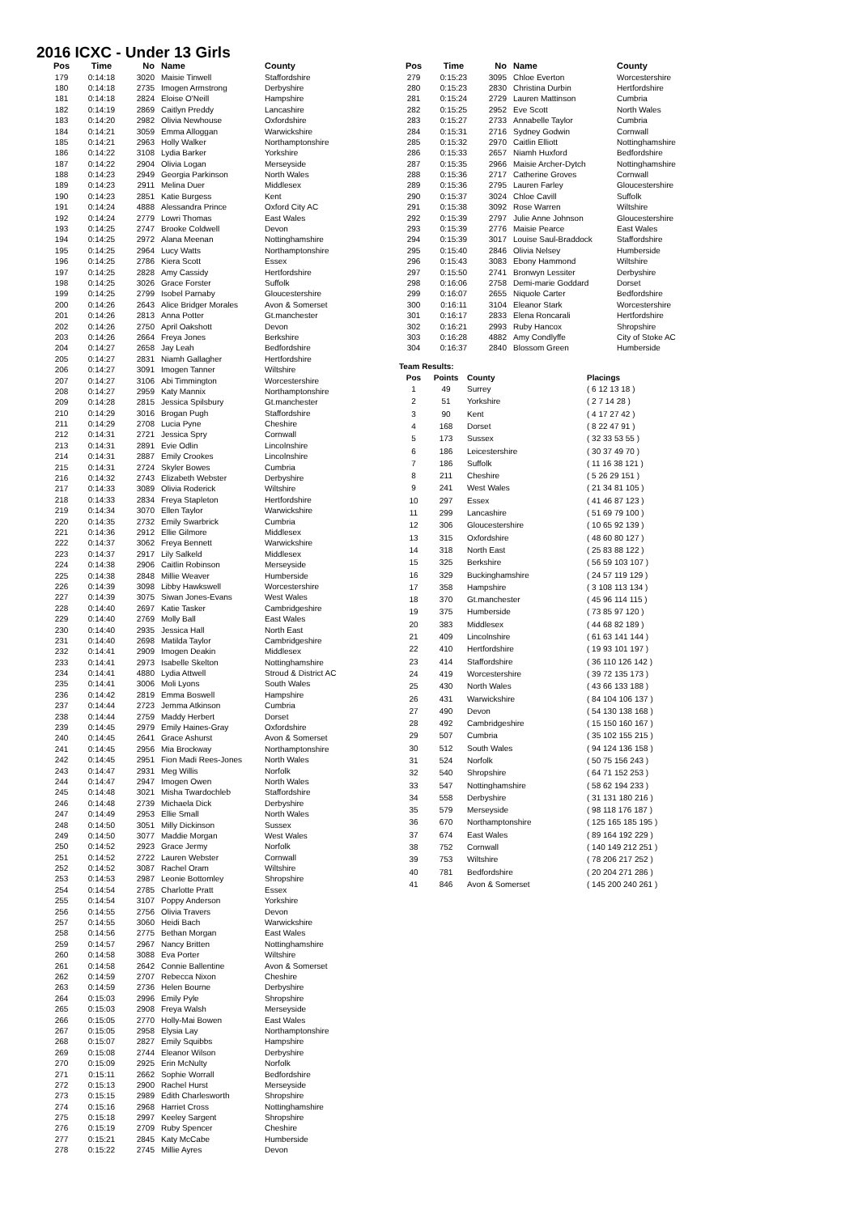2016 ICXC - Under 13 Girls
| Pos | Time | No | Name | County |
| --- | --- | --- | --- | --- |
| 179 | 0:14:18 | 3020 | Maisie Tinwell | Staffordshire |
| 180 | 0:14:18 | 2735 | Imogen Armstrong | Derbyshire |
| 181 | 0:14:18 | 2824 | Eloise O'Neill | Hampshire |
| 182 | 0:14:19 | 2869 | Caitlyn Preddy | Lancashire |
| 183 | 0:14:20 | 2982 | Olivia Newhouse | Oxfordshire |
| 184 | 0:14:21 | 3059 | Emma Alloggan | Warwickshire |
| 185 | 0:14:21 | 2963 | Holly Walker | Northamptonshire |
| 186 | 0:14:22 | 3108 | Lydia Barker | Yorkshire |
| 187 | 0:14:22 | 2904 | Olivia Logan | Merseyside |
| 188 | 0:14:23 | 2949 | Georgia Parkinson | North Wales |
| 189 | 0:14:23 | 2911 | Melina Duer | Middlesex |
| 190 | 0:14:23 | 2851 | Katie Burgess | Kent |
| 191 | 0:14:24 | 4888 | Alessandra Prince | Oxford City AC |
| 192 | 0:14:24 | 2779 | Lowri Thomas | East Wales |
| 193 | 0:14:25 | 2747 | Brooke Coldwell | Devon |
| 194 | 0:14:25 | 2972 | Alana Meenan | Nottinghamshire |
| 195 | 0:14:25 | 2964 | Lucy Watts | Northamptonshire |
| 196 | 0:14:25 | 2786 | Kiera Scott | Essex |
| 197 | 0:14:25 | 2828 | Amy Cassidy | Hertfordshire |
| 198 | 0:14:25 | 3026 | Grace Forster | Suffolk |
| 199 | 0:14:25 | 2799 | Isobel Parnaby | Gloucestershire |
| 200 | 0:14:26 | 2643 | Alice Bridger Morales | Avon & Somerset |
| 201 | 0:14:26 | 2813 | Anna Potter | Gt.manchester |
| 202 | 0:14:26 | 2750 | April Oakshott | Devon |
| 203 | 0:14:26 | 2664 | Freya Jones | Berkshire |
| 204 | 0:14:27 | 2658 | Jay Leah | Bedfordshire |
| 205 | 0:14:27 | 2831 | Niamh Gallagher | Hertfordshire |
| 206 | 0:14:27 | 3091 | Imogen Tanner | Wiltshire |
| 207 | 0:14:27 | 3106 | Abi Timmington | Worcestershire |
| 208 | 0:14:27 | 2959 | Katy Mannix | Northamptonshire |
| 209 | 0:14:28 | 2815 | Jessica Spilsbury | Gt.manchester |
| 210 | 0:14:29 | 3016 | Brogan Pugh | Staffordshire |
| 211 | 0:14:29 | 2708 | Lucia Pyne | Cheshire |
| 212 | 0:14:31 | 2721 | Jessica Spry | Cornwall |
| 213 | 0:14:31 | 2891 | Evie Odlin | Lincolnshire |
| 214 | 0:14:31 | 2887 | Emily Crookes | Lincolnshire |
| 215 | 0:14:31 | 2724 | Skyler Bowes | Cumbria |
| 216 | 0:14:32 | 2743 | Elizabeth Webster | Derbyshire |
| 217 | 0:14:33 | 3089 | Olivia Roderick | Wiltshire |
| 218 | 0:14:33 | 2834 | Freya Stapleton | Hertfordshire |
| 219 | 0:14:34 | 3070 | Ellen Taylor | Warwickshire |
| 220 | 0:14:35 | 2732 | Emily Swarbrick | Cumbria |
| 221 | 0:14:36 | 2912 | Ellie Gilmore | Middlesex |
| 222 | 0:14:37 | 3062 | Freya Bennett | Warwickshire |
| 223 | 0:14:37 | 2917 | Lily Salkeld | Middlesex |
| 224 | 0:14:38 | 2906 | Caitlin Robinson | Merseyside |
| 225 | 0:14:38 | 2848 | Millie Weaver | Humberside |
| 226 | 0:14:39 | 3098 | Libby Hawkswell | Worcestershire |
| 227 | 0:14:39 | 3075 | Siwan Jones-Evans | West Wales |
| 228 | 0:14:40 | 2697 | Katie Tasker | Cambridgeshire |
| 229 | 0:14:40 | 2769 | Molly Ball | East Wales |
| 230 | 0:14:40 | 2935 | Jessica Hall | North East |
| 231 | 0:14:40 | 2698 | Matilda Taylor | Cambridgeshire |
| 232 | 0:14:41 | 2909 | Imogen Deakin | Middlesex |
| 233 | 0:14:41 | 2973 | Isabelle Skelton | Nottinghamshire |
| 234 | 0:14:41 | 4880 | Lydia Attwell | Stroud & District AC |
| 235 | 0:14:41 | 3006 | Moli Lyons | South Wales |
| 236 | 0:14:42 | 2819 | Emma Boswell | Hampshire |
| 237 | 0:14:44 | 2723 | Jemma Atkinson | Cumbria |
| 238 | 0:14:44 | 2759 | Maddy Herbert | Dorset |
| 239 | 0:14:45 | 2979 | Emily Haines-Gray | Oxfordshire |
| 240 | 0:14:45 | 2641 | Grace Ashurst | Avon & Somerset |
| 241 | 0:14:45 | 2956 | Mia Brockway | Northamptonshire |
| 242 | 0:14:45 | 2951 | Fion Madi Rees-Jones | North Wales |
| 243 | 0:14:47 | 2931 | Meg Willis | Norfolk |
| 244 | 0:14:47 | 2947 | Imogen Owen | North Wales |
| 245 | 0:14:48 | 3021 | Misha Twardochleb | Staffordshire |
| 246 | 0:14:48 | 2739 | Michaela Dick | Derbyshire |
| 247 | 0:14:49 | 2953 | Ellie Small | North Wales |
| 248 | 0:14:50 | 3051 | Milly Dickinson | Sussex |
| 249 | 0:14:50 | 3077 | Maddie Morgan | West Wales |
| 250 | 0:14:52 | 2923 | Grace Jermy | Norfolk |
| 251 | 0:14:52 | 2722 | Lauren Webster | Cornwall |
| 252 | 0:14:52 | 3087 | Rachel Oram | Wiltshire |
| 253 | 0:14:53 | 2987 | Leonie Bottomley | Shropshire |
| 254 | 0:14:54 | 2785 | Charlotte Pratt | Essex |
| 255 | 0:14:54 | 3107 | Poppy Anderson | Yorkshire |
| 256 | 0:14:55 | 2756 | Olivia Travers | Devon |
| 257 | 0:14:55 | 3060 | Heidi Bach | Warwickshire |
| 258 | 0:14:56 | 2775 | Bethan Morgan | East Wales |
| 259 | 0:14:57 | 2967 | Nancy Britten | Nottinghamshire |
| 260 | 0:14:58 | 3088 | Eva Porter | Wiltshire |
| 261 | 0:14:58 | 2642 | Connie Ballentine | Avon & Somerset |
| 262 | 0:14:59 | 2707 | Rebecca Nixon | Cheshire |
| 263 | 0:14:59 | 2736 | Helen Bourne | Derbyshire |
| 264 | 0:15:03 | 2996 | Emily Pyle | Shropshire |
| 265 | 0:15:03 | 2908 | Freya Walsh | Merseyside |
| 266 | 0:15:05 | 2770 | Holly-Mai Bowen | East Wales |
| 267 | 0:15:05 | 2958 | Elysia Lay | Northamptonshire |
| 268 | 0:15:07 | 2827 | Emily Squibbs | Hampshire |
| 269 | 0:15:08 | 2744 | Eleanor Wilson | Derbyshire |
| 270 | 0:15:09 | 2925 | Erin McNulty | Norfolk |
| 271 | 0:15:11 | 2662 | Sophie Worrall | Bedfordshire |
| 272 | 0:15:13 | 2900 | Rachel Hurst | Merseyside |
| 273 | 0:15:15 | 2989 | Edith Charlesworth | Shropshire |
| 274 | 0:15:16 | 2968 | Harriet Cross | Nottinghamshire |
| 275 | 0:15:18 | 2997 | Keeley Sargent | Shropshire |
| 276 | 0:15:19 | 2709 | Ruby Spencer | Cheshire |
| 277 | 0:15:21 | 2845 | Katy McCabe | Humberside |
| 278 | 0:15:22 | 2745 | Millie Ayres | Devon |
| Pos | Time | No | Name | County |
| --- | --- | --- | --- | --- |
| 279 | 0:15:23 | 3095 | Chloe Everton | Worcestershire |
| 280 | 0:15:23 | 2830 | Christina Durbin | Hertfordshire |
| 281 | 0:15:24 | 2729 | Lauren Mattinson | Cumbria |
| 282 | 0:15:25 | 2952 | Eve Scott | North Wales |
| 283 | 0:15:27 | 2733 | Annabelle Taylor | Cumbria |
| 284 | 0:15:31 | 2716 | Sydney Godwin | Cornwall |
| 285 | 0:15:32 | 2970 | Caitlin Elliott | Nottinghamshire |
| 286 | 0:15:33 | 2657 | Niamh Huxford | Bedfordshire |
| 287 | 0:15:35 | 2966 | Maisie Archer-Dytch | Nottinghamshire |
| 288 | 0:15:36 | 2717 | Catherine Groves | Cornwall |
| 289 | 0:15:36 | 2795 | Lauren Farley | Gloucestershire |
| 290 | 0:15:37 | 3024 | Chloe Cavill | Suffolk |
| 291 | 0:15:38 | 3092 | Rose Warren | Wiltshire |
| 292 | 0:15:39 | 2797 | Julie Anne Johnson | Gloucestershire |
| 293 | 0:15:39 | 2776 | Maisie Pearce | East Wales |
| 294 | 0:15:39 | 3017 | Louise Saul-Braddock | Staffordshire |
| 295 | 0:15:40 | 2846 | Olivia Nelsey | Humberside |
| 296 | 0:15:43 | 3083 | Ebony Hammond | Wiltshire |
| 297 | 0:15:50 | 2741 | Bronwyn Lessiter | Derbyshire |
| 298 | 0:16:06 | 2758 | Demi-marie Goddard | Dorset |
| 299 | 0:16:07 | 2655 | Niquole Carter | Bedfordshire |
| 300 | 0:16:11 | 3104 | Eleanor Stark | Worcestershire |
| 301 | 0:16:17 | 2833 | Elena Roncarali | Hertfordshire |
| 302 | 0:16:21 | 2993 | Ruby Hancox | Shropshire |
| 303 | 0:16:28 | 4882 | Amy Condlyffe | City of Stoke AC |
| 304 | 0:16:37 | 2840 | Blossom Green | Humberside |
Team Results:
| Pos | Points | County | Placings |
| --- | --- | --- | --- |
| 1 | 49 | Surrey | ( 6 12 13 18 ) |
| 2 | 51 | Yorkshire | ( 2 7 14 28 ) |
| 3 | 90 | Kent | ( 4 17 27 42 ) |
| 4 | 168 | Dorset | ( 8 22 47 91 ) |
| 5 | 173 | Sussex | ( 32 33 53 55 ) |
| 6 | 186 | Leicestershire | ( 30 37 49 70 ) |
| 7 | 186 | Suffolk | ( 11 16 38 121 ) |
| 8 | 211 | Cheshire | ( 5 26 29 151 ) |
| 9 | 241 | West Wales | ( 21 34 81 105 ) |
| 10 | 297 | Essex | ( 41 46 87 123 ) |
| 11 | 299 | Lancashire | ( 51 69 79 100 ) |
| 12 | 306 | Gloucestershire | ( 10 65 92 139 ) |
| 13 | 315 | Oxfordshire | ( 48 60 80 127 ) |
| 14 | 318 | North East | ( 25 83 88 122 ) |
| 15 | 325 | Berkshire | ( 56 59 103 107 ) |
| 16 | 329 | Buckinghamshire | ( 24 57 119 129 ) |
| 17 | 358 | Hampshire | ( 3 108 113 134 ) |
| 18 | 370 | Gt.manchester | ( 45 96 114 115 ) |
| 19 | 375 | Humberside | ( 73 85 97 120 ) |
| 20 | 383 | Middlesex | ( 44 68 82 189 ) |
| 21 | 409 | Lincolnshire | ( 61 63 141 144 ) |
| 22 | 410 | Hertfordshire | ( 19 93 101 197 ) |
| 23 | 414 | Staffordshire | ( 36 110 126 142 ) |
| 24 | 419 | Worcestershire | ( 39 72 135 173 ) |
| 25 | 430 | North Wales | ( 43 66 133 188 ) |
| 26 | 431 | Warwickshire | ( 84 104 106 137 ) |
| 27 | 490 | Devon | ( 54 130 138 168 ) |
| 28 | 492 | Cambridgeshire | ( 15 150 160 167 ) |
| 29 | 507 | Cumbria | ( 35 102 155 215 ) |
| 30 | 512 | South Wales | ( 94 124 136 158 ) |
| 31 | 524 | Norfolk | ( 50 75 156 243 ) |
| 32 | 540 | Shropshire | ( 64 71 152 253 ) |
| 33 | 547 | Nottinghamshire | ( 58 62 194 233 ) |
| 34 | 558 | Derbyshire | ( 31 131 180 216 ) |
| 35 | 579 | Merseyside | ( 98 118 176 187 ) |
| 36 | 670 | Northamptonshire | ( 125 165 185 195 ) |
| 37 | 674 | East Wales | ( 89 164 192 229 ) |
| 38 | 752 | Cornwall | ( 140 149 212 251 ) |
| 39 | 753 | Wiltshire | ( 78 206 217 252 ) |
| 40 | 781 | Bedfordshire | ( 20 204 271 286 ) |
| 41 | 846 | Avon & Somerset | ( 145 200 240 261 ) |